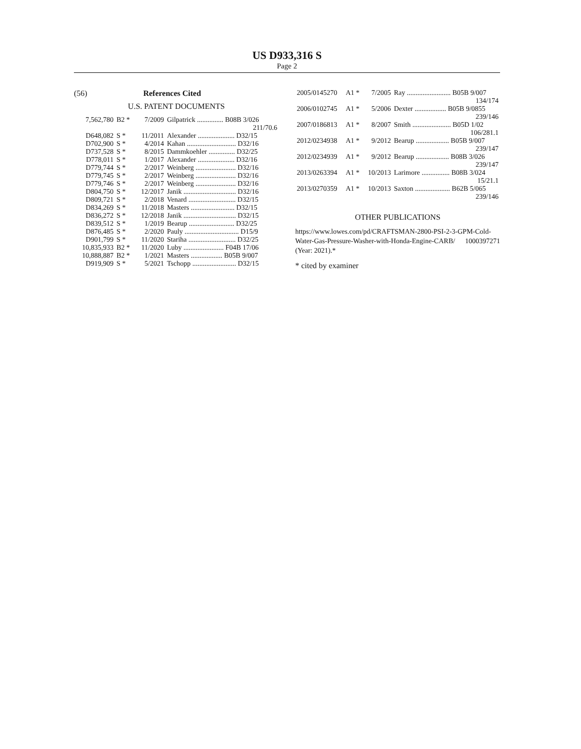US D933,316 S
Page 2
(56) References Cited
U.S. PATENT DOCUMENTS
| 7,562,780 | B2 * | 7/2009 | Gilpatrick ............... B08B 3/026 |
| | | | 211/70.6 |
| D648,082 | S * | 11/2011 | Alexander ..................... D32/15 |
| D702,900 | S * | 4/2014 | Kahan ............................ D32/16 |
| D737,528 | S * | 8/2015 | Dammkoehler ............... D32/25 |
| D778,011 | S * | 1/2017 | Alexander ..................... D32/16 |
| D779,744 | S * | 2/2017 | Weinberg ....................... D32/16 |
| D779,745 | S * | 2/2017 | Weinberg ....................... D32/16 |
| D779,746 | S * | 2/2017 | Weinberg ....................... D32/16 |
| D804,750 | S * | 12/2017 | Janik .............................. D32/16 |
| D809,721 | S * | 2/2018 | Venard ........................... D32/15 |
| D834,269 | S * | 11/2018 | Masters ......................... D32/15 |
| D836,272 | S * | 12/2018 | Janik .............................. D32/15 |
| D839,512 | S * | 1/2019 | Bearup .......................... D32/25 |
| D876,485 | S * | 2/2020 | Pauly ............................... D15/9 |
| D901,799 | S * | 11/2020 | Stariha ........................... D32/25 |
| 10,835,933 | B2 * | 11/2020 | Luby ....................... F04B 17/06 |
| 10,888,887 | B2 * | 1/2021 | Masters .................. B05B 9/007 |
| D919,909 | S * | 5/2021 | Tschopp ......................... D32/15 |
| 2005/0145270 | A1 * | 7/2005 | Ray ......................... B05B 9/007 |
| | | | 134/174 |
| 2006/0102745 | A1 * | 5/2006 | Dexter .................. B05B 9/0855 |
| | | | 239/146 |
| 2007/0186813 | A1 * | 8/2007 | Smith ...................... B05D 1/02 |
| | | | 106/281.1 |
| 2012/0234938 | A1 * | 9/2012 | Bearup ................... B05B 9/007 |
| | | | 239/147 |
| 2012/0234939 | A1 * | 9/2012 | Bearup ................... B08B 3/026 |
| | | | 239/147 |
| 2013/0263394 | A1 * | 10/2013 | Larimore ................ B08B 3/024 |
| | | | 15/21.1 |
| 2013/0270359 | A1 * | 10/2013 | Saxton .................... B62B 5/065 |
| | | | 239/146 |
OTHER PUBLICATIONS
https://www.lowes.com/pd/CRAFTSMAN-2800-PSI-2-3-GPM-Cold-Water-Gas-Pressure-Washer-with-Honda-Engine-CARB/ 1000397271 (Year: 2021).*
* cited by examiner